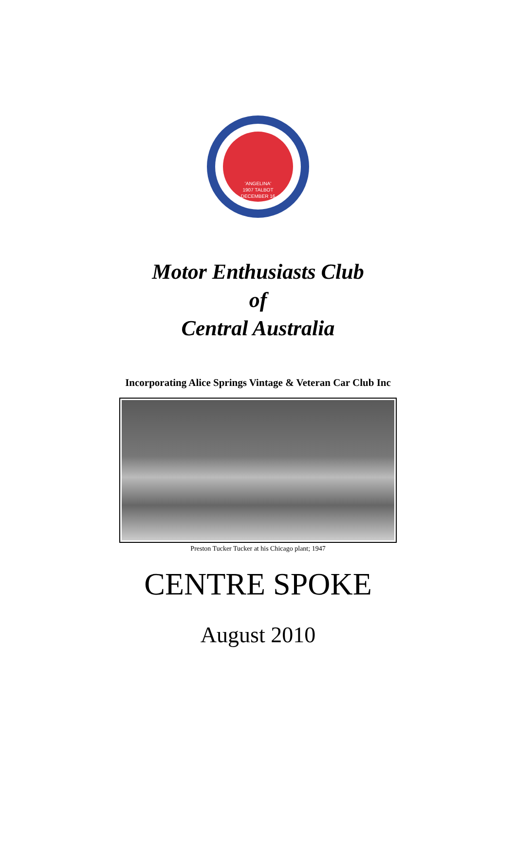'ANGELINA'
1907 TALBOT
DECEMBER 16
Motor Enthusiasts Club
of
Central Australia
Incorporating Alice Springs Vintage & Veteran Car Club Inc
Preston Tucker Tucker at his Chicago plant; 1947
CENTRE SPOKE
August 2010